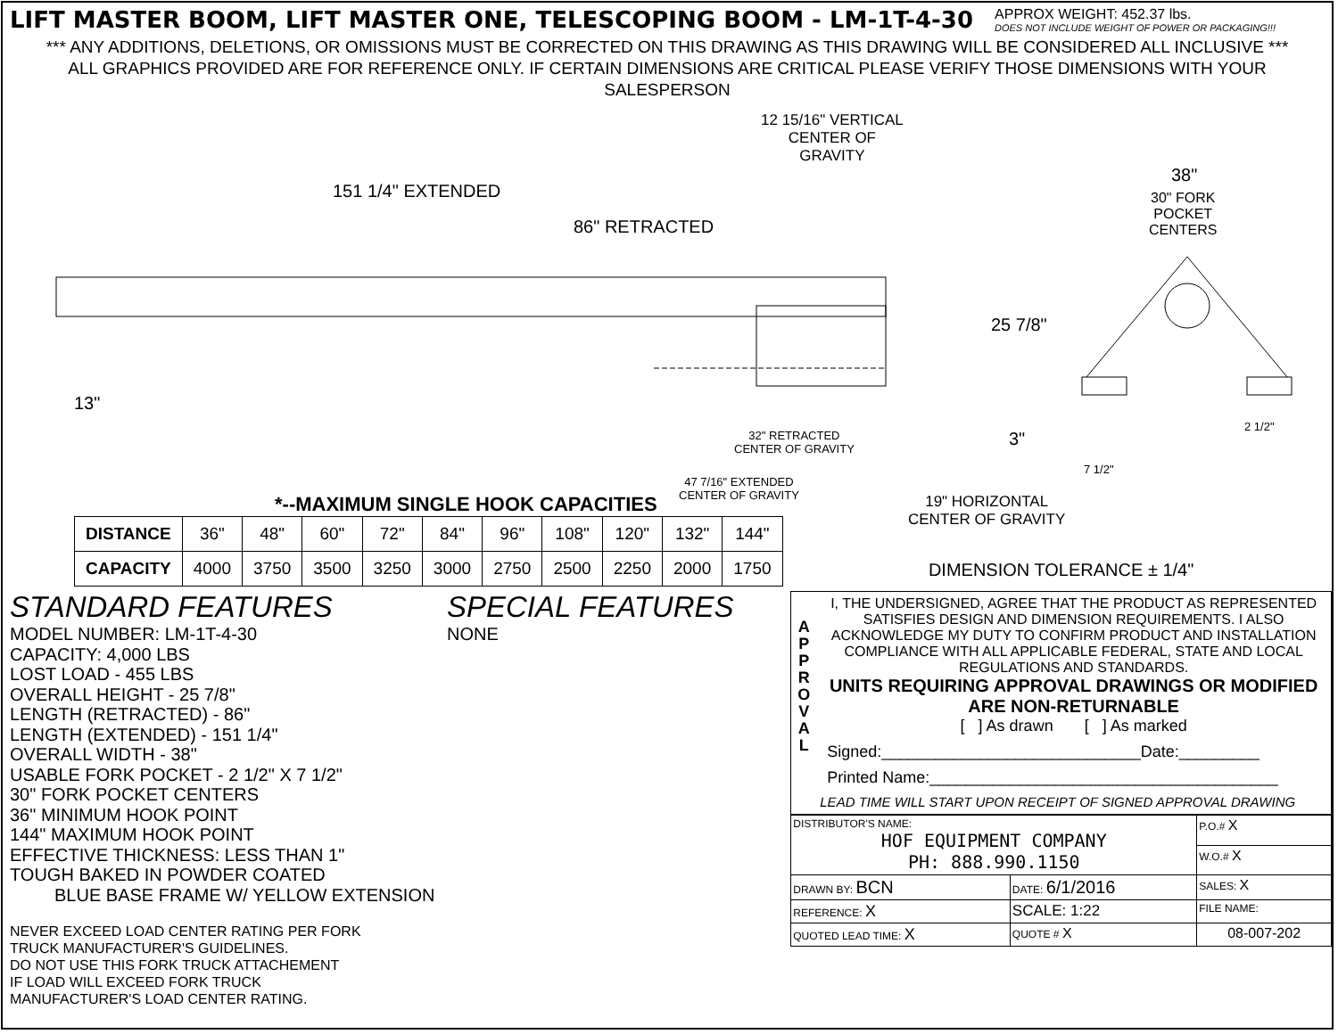LIFT MASTER BOOM, LIFT MASTER ONE, TELESCOPING BOOM - LM-1T-4-30
APPROX WEIGHT: 452.37 lbs.
DOES NOT INCLUDE WEIGHT OF POWER OR PACKAGING!!!
*** ANY ADDITIONS, DELETIONS, OR OMISSIONS MUST BE CORRECTED ON THIS DRAWING AS THIS DRAWING WILL BE CONSIDERED ALL INCLUSIVE ***
ALL GRAPHICS PROVIDED ARE FOR REFERENCE ONLY. IF CERTAIN DIMENSIONS ARE CRITICAL PLEASE VERIFY THOSE DIMENSIONS WITH YOUR SALESPERSON
12 15/16" VERTICAL
CENTER OF
GRAVITY
38"
30" FORK
POCKET
CENTERS
151 1/4" EXTENDED
86" RETRACTED
25 7/8"
13"
3"
2 1/2"
32" RETRACTED
CENTER OF GRAVITY
7 1/2"
47 7/16" EXTENDED
CENTER OF GRAVITY 19" HORIZONTAL
CENTER OF GRAVITY
*--MAXIMUM SINGLE HOOK CAPACITIES
| DISTANCE | 36" | 48" | 60" | 72" | 84" | 96" | 108" | 120" | 132" | 144" |
| CAPACITY | 4000 | 3750 | 3500 | 3250 | 3000 | 2750 | 2500 | 2250 | 2000 | 1750 |
STANDARD FEATURES SPECIAL FEATURES
MODEL NUMBER: LM-1T-4-30
CAPACITY: 4,000 LBS
LOST LOAD - 455 LBS
OVERALL HEIGHT - 25 7/8"
LENGTH (RETRACTED) - 86"
LENGTH (EXTENDED) - 151 1/4"
OVERALL WIDTH - 38"
USABLE FORK POCKET - 2 1/2" X 7 1/2"
30" FORK POCKET CENTERS
36" MINIMUM HOOK POINT
144" MAXIMUM HOOK POINT
EFFECTIVE THICKNESS: LESS THAN 1"
TOUGH BAKED IN POWDER COATED
BLUE BASE FRAME W/ YELLOW EXTENSION
NONE
NEVER EXCEED LOAD CENTER RATING PER FORK
TRUCK MANUFACTURER'S GUIDELINES.
DO NOT USE THIS FORK TRUCK ATTACHEMENT
IF LOAD WILL EXCEED FORK TRUCK
MANUFACTURER'S LOAD CENTER RATING.
DIMENSION TOLERANCE ± 1/4"
A
P
P
R
O
V
A
L
I, THE UNDERSIGNED, AGREE THAT THE PRODUCT AS REPRESENTED SATISFIES DESIGN AND DIMENSION REQUIREMENTS. I ALSO ACKNOWLEDGE MY DUTY TO CONFIRM PRODUCT AND INSTALLATION COMPLIANCE WITH ALL APPLICABLE FEDERAL, STATE AND LOCAL REGULATIONS AND STANDARDS.
UNITS REQUIRING APPROVAL DRAWINGS OR MODIFIED ARE NON-RETURNABLE
[ ] As drawn [ ] As marked
Signed:_____________________________Date:_________
Printed Name:_______________________________________
LEAD TIME WILL START UPON RECEIPT OF SIGNED APPROVAL DRAWING
| DISTRIBUTOR'S NAME: HOF EQUIPMENT COMPANY PH: 888.990.1150 | | | P.O.# X |
| | | | W.O.# X |
| DRAWN BY: BCN | DATE: 6/1/2016 | | SALES: X |
| REFERENCE: X | | SCALE: 1:22 | FILE NAME: |
| QUOTED LEAD TIME: X | QUOTE # X | | 08-007-202 |